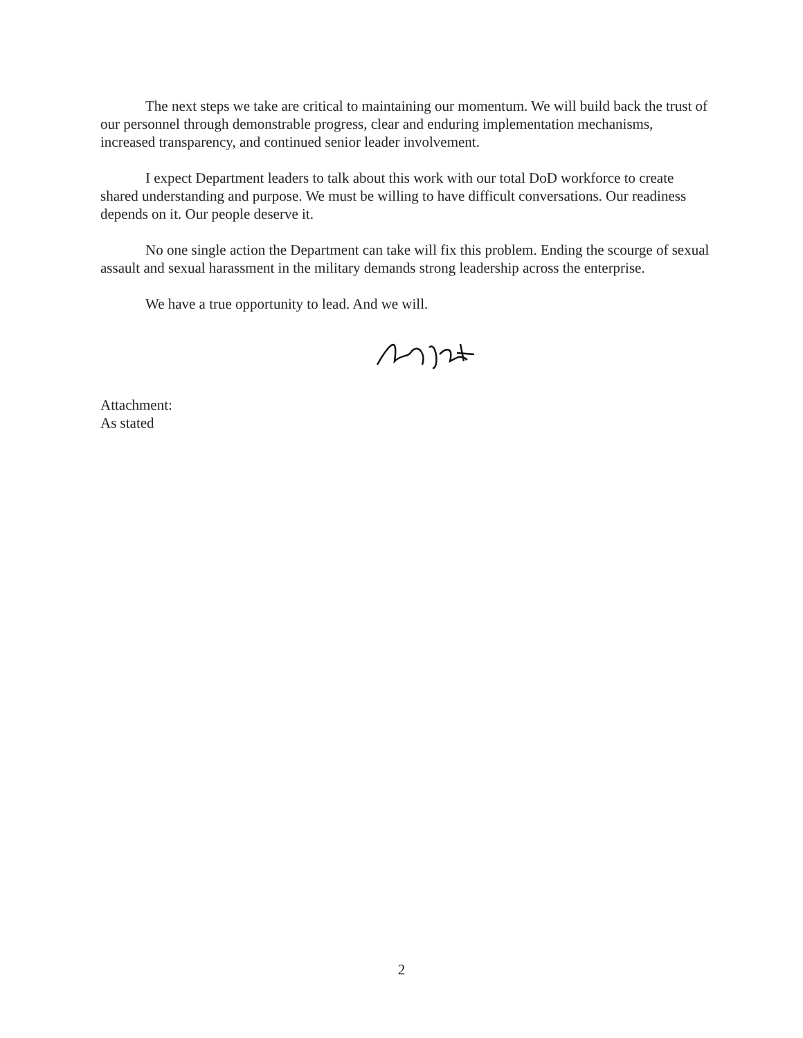The next steps we take are critical to maintaining our momentum. We will build back the trust of our personnel through demonstrable progress, clear and enduring implementation mechanisms, increased transparency, and continued senior leader involvement.
I expect Department leaders to talk about this work with our total DoD workforce to create shared understanding and purpose. We must be willing to have difficult conversations. Our readiness depends on it. Our people deserve it.
No one single action the Department can take will fix this problem. Ending the scourge of sexual assault and sexual harassment in the military demands strong leadership across the enterprise.
We have a true opportunity to lead. And we will.
Attachment:
As stated
2